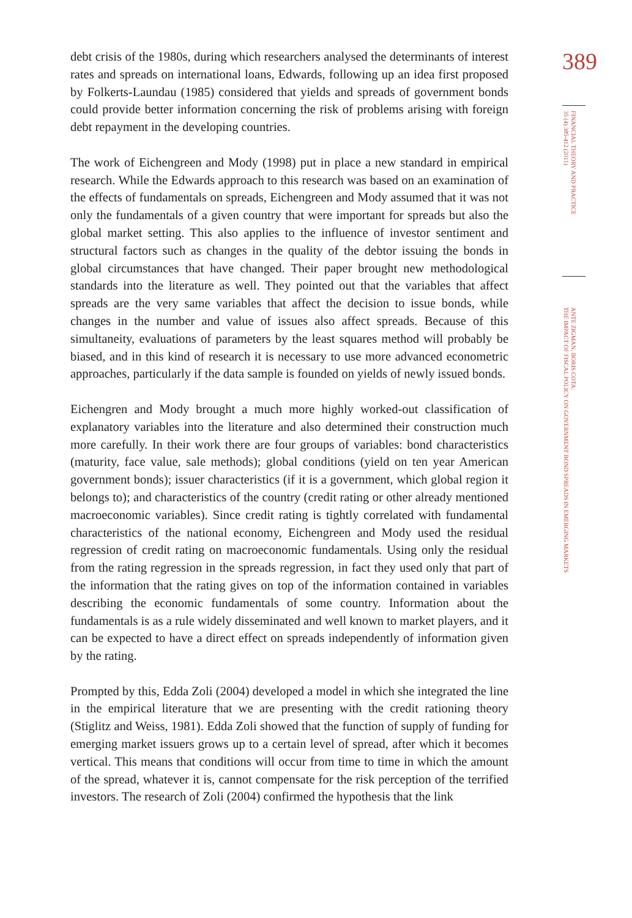debt crisis of the 1980s, during which researchers analysed the determinants of interest rates and spreads on international loans, Edwards, following up an idea first proposed by Folkerts-Laundau (1985) considered that yields and spreads of government bonds could provide better information concerning the risk of problems arising with foreign debt repayment in the developing countries.
The work of Eichengreen and Mody (1998) put in place a new standard in empirical research. While the Edwards approach to this research was based on an examination of the effects of fundamentals on spreads, Eichengreen and Mody assumed that it was not only the fundamentals of a given country that were important for spreads but also the global market setting. This also applies to the influence of investor sentiment and structural factors such as changes in the quality of the debtor issuing the bonds in global circumstances that have changed. Their paper brought new methodological standards into the literature as well. They pointed out that the variables that affect spreads are the very same variables that affect the decision to issue bonds, while changes in the number and value of issues also affect spreads. Because of this simultaneity, evaluations of parameters by the least squares method will probably be biased, and in this kind of research it is necessary to use more advanced econometric approaches, particularly if the data sample is founded on yields of newly issued bonds.
Eichengren and Mody brought a much more highly worked-out classification of explanatory variables into the literature and also determined their construction much more carefully. In their work there are four groups of variables: bond characteristics (maturity, face value, sale methods); global conditions (yield on ten year American government bonds); issuer characteristics (if it is a government, which global region it belongs to); and characteristics of the country (credit rating or other already mentioned macroeconomic variables). Since credit rating is tightly correlated with fundamental characteristics of the national economy, Eichengreen and Mody used the residual regression of credit rating on macroeconomic fundamentals. Using only the residual from the rating regression in the spreads regression, in fact they used only that part of the information that the rating gives on top of the information contained in variables describing the economic fundamentals of some country. Information about the fundamentals is as a rule widely disseminated and well known to market players, and it can be expected to have a direct effect on spreads independently of information given by the rating.
Prompted by this, Edda Zoli (2004) developed a model in which she integrated the line in the empirical literature that we are presenting with the credit rationing theory (Stiglitz and Weiss, 1981). Edda Zoli showed that the function of supply of funding for emerging market issuers grows up to a certain level of spread, after which it becomes vertical. This means that conditions will occur from time to time in which the amount of the spread, whatever it is, cannot compensate for the risk perception of the terrified investors. The research of Zoli (2004) confirmed the hypothesis that the link
389
FINANCIAL THEORY AND PRACTICE
35 (4) 385-412 (2011)
ANTE ZIGMAN, BORIS COTA:
THE IMPACT OF FISCAL POLICY ON GOVERNMENT BOND SPREADS IN EMERGING MARKETS